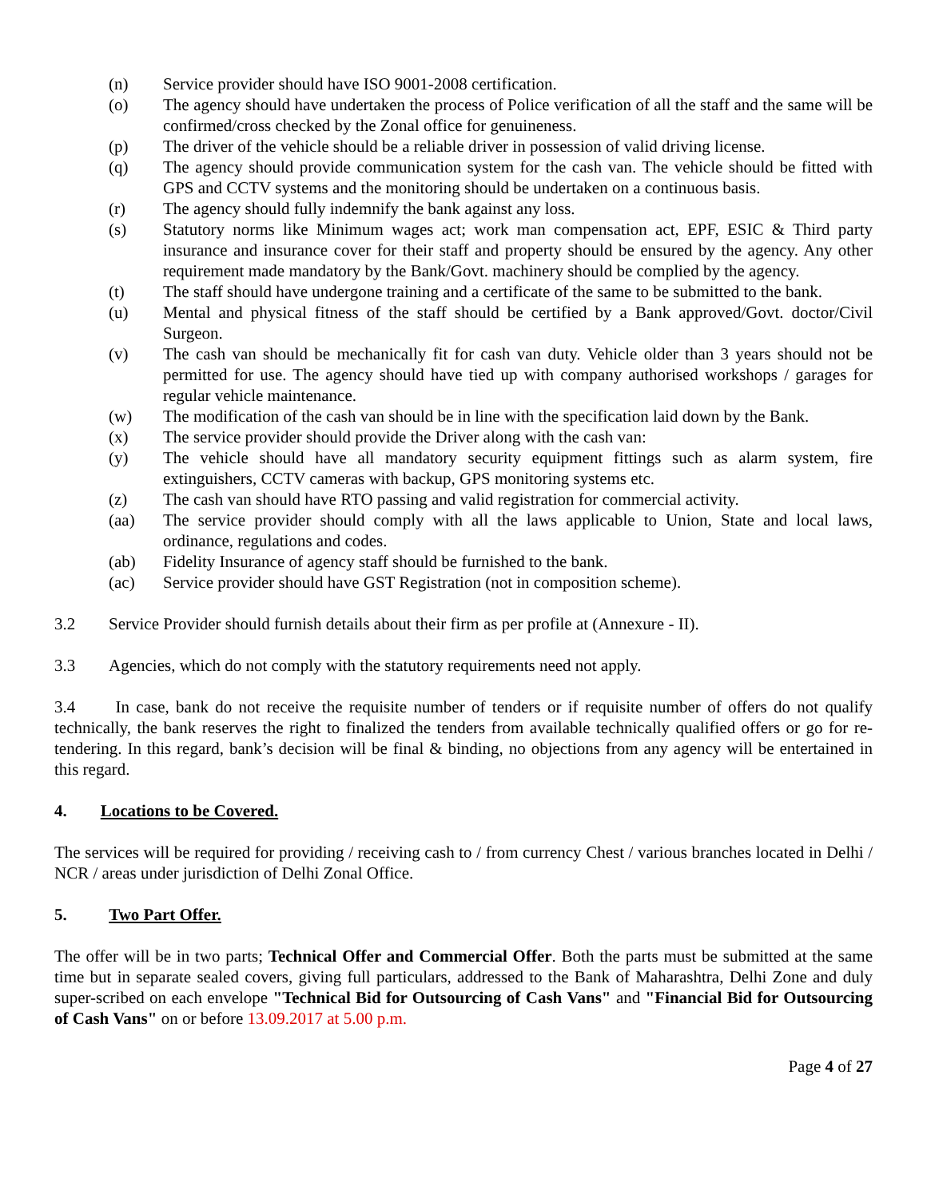(n) Service provider should have ISO 9001-2008 certification.
(o) The agency should have undertaken the process of Police verification of all the staff and the same will be confirmed/cross checked by the Zonal office for genuineness.
(p) The driver of the vehicle should be a reliable driver in possession of valid driving license.
(q) The agency should provide communication system for the cash van. The vehicle should be fitted with GPS and CCTV systems and the monitoring should be undertaken on a continuous basis.
(r) The agency should fully indemnify the bank against any loss.
(s) Statutory norms like Minimum wages act; work man compensation act, EPF, ESIC & Third party insurance and insurance cover for their staff and property should be ensured by the agency. Any other requirement made mandatory by the Bank/Govt. machinery should be complied by the agency.
(t) The staff should have undergone training and a certificate of the same to be submitted to the bank.
(u) Mental and physical fitness of the staff should be certified by a Bank approved/Govt. doctor/Civil Surgeon.
(v) The cash van should be mechanically fit for cash van duty. Vehicle older than 3 years should not be permitted for use. The agency should have tied up with company authorised workshops / garages for regular vehicle maintenance.
(w) The modification of the cash van should be in line with the specification laid down by the Bank.
(x) The service provider should provide the Driver along with the cash van:
(y) The vehicle should have all mandatory security equipment fittings such as alarm system, fire extinguishers, CCTV cameras with backup, GPS monitoring systems etc.
(z) The cash van should have RTO passing and valid registration for commercial activity.
(aa) The service provider should comply with all the laws applicable to Union, State and local laws, ordinance, regulations and codes.
(ab) Fidelity Insurance of agency staff should be furnished to the bank.
(ac) Service provider should have GST Registration (not in composition scheme).
3.2 Service Provider should furnish details about their firm as per profile at (Annexure - II).
3.3 Agencies, which do not comply with the statutory requirements need not apply.
3.4 In case, bank do not receive the requisite number of tenders or if requisite number of offers do not qualify technically, the bank reserves the right to finalized the tenders from available technically qualified offers or go for re-tendering. In this regard, bank’s decision will be final & binding, no objections from any agency will be entertained in this regard.
4. Locations to be Covered.
The services will be required for providing / receiving cash to / from currency Chest / various branches located in Delhi / NCR / areas under jurisdiction of Delhi Zonal Office.
5. Two Part Offer.
The offer will be in two parts; Technical Offer and Commercial Offer. Both the parts must be submitted at the same time but in separate sealed covers, giving full particulars, addressed to the Bank of Maharashtra, Delhi Zone and duly super-scribed on each envelope "Technical Bid for Outsourcing of Cash Vans" and "Financial Bid for Outsourcing of Cash Vans" on or before 13.09.2017 at 5.00 p.m.
Page 4 of 27